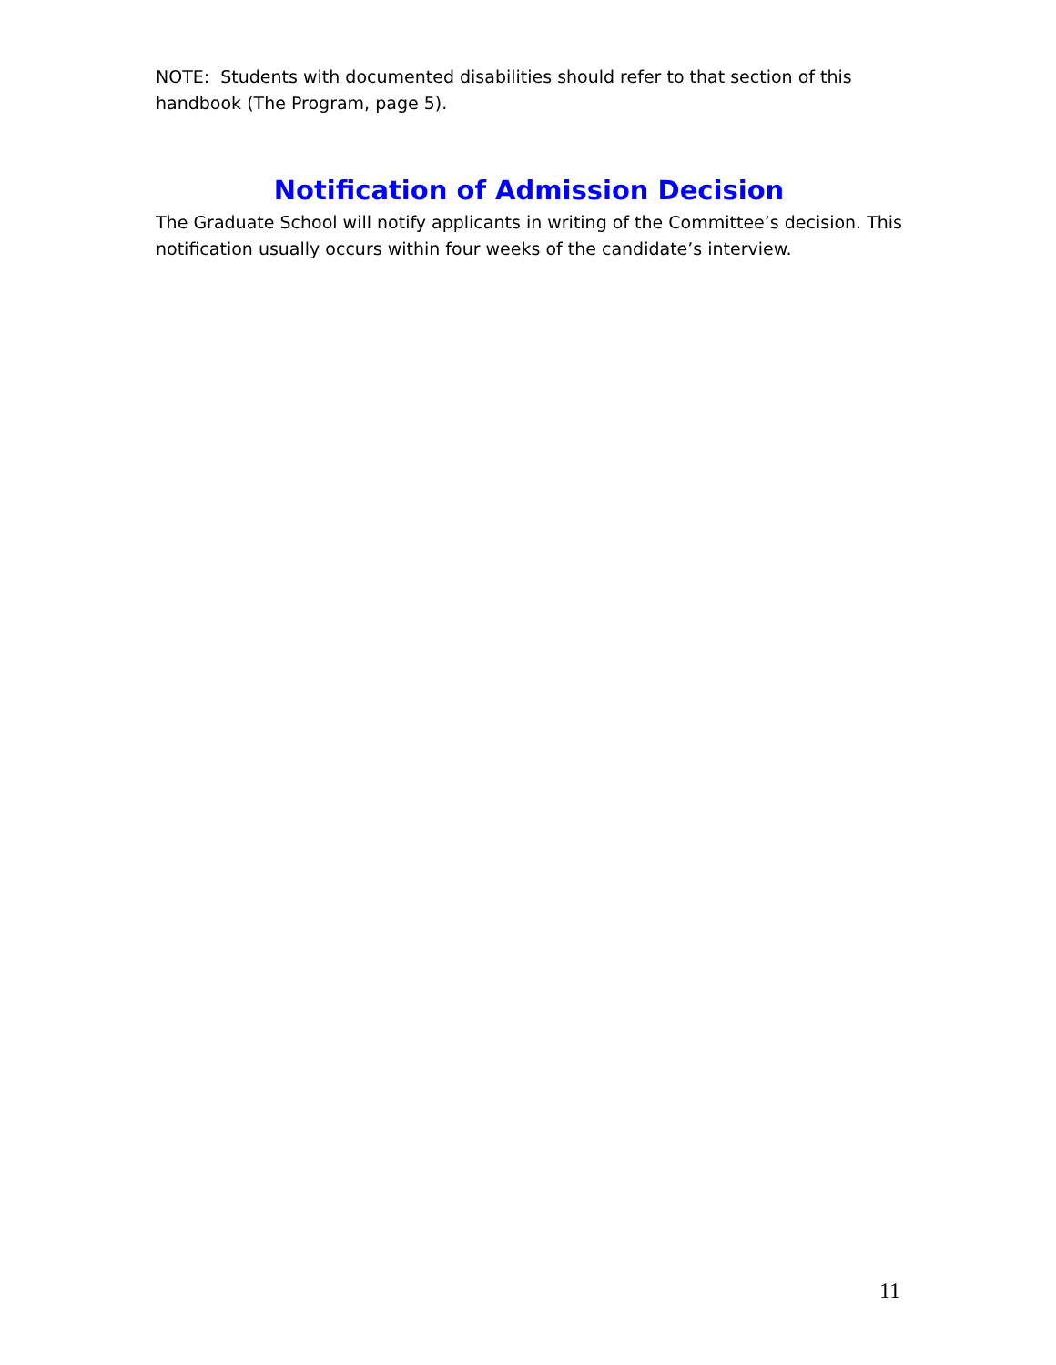NOTE: Students with documented disabilities should refer to that section of this handbook (The Program, page 5).
Notification of Admission Decision
The Graduate School will notify applicants in writing of the Committee’s decision. This notification usually occurs within four weeks of the candidate’s interview.
11